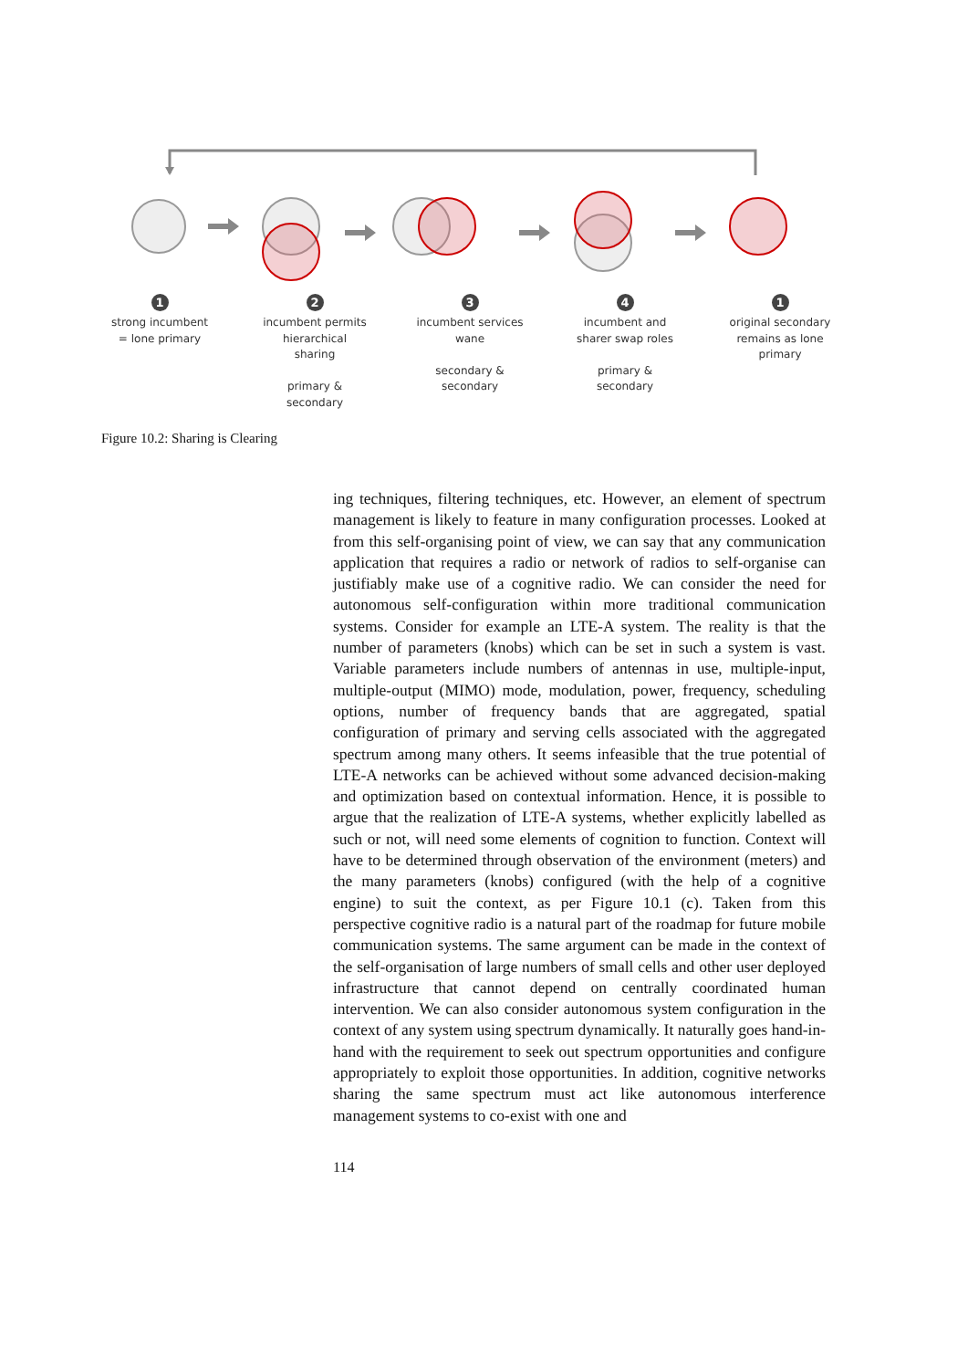1
strong incumbent
= lone primary
2
incumbent permits
hierarchical
sharing
primary &
secondary
3
incumbent services
wane
secondary &
secondary
4
incumbent and
sharer swap roles
primary &
secondary
1
original secondary
remains as lone
primary
Figure 10.2: Sharing is Clearing
ing techniques, filtering techniques, etc. However, an element of spectrum management is likely to feature in many configuration processes. Looked at from this self-organising point of view, we can say that any communication application that requires a radio or network of radios to self-organise can justifiably make use of a cognitive radio. We can consider the need for autonomous self-configuration within more traditional communication systems. Consider for example an LTE-A system. The reality is that the number of parameters (knobs) which can be set in such a system is vast. Variable parameters include numbers of antennas in use, multiple-input, multiple-output (MIMO) mode, modulation, power, frequency, scheduling options, number of frequency bands that are aggregated, spatial configuration of primary and serving cells associated with the aggregated spectrum among many others. It seems infeasible that the true potential of LTE-A networks can be achieved without some advanced decision-making and optimization based on contextual information. Hence, it is possible to argue that the realization of LTE-A systems, whether explicitly labelled as such or not, will need some elements of cognition to function. Context will have to be determined through observation of the environment (meters) and the many parameters (knobs) configured (with the help of a cognitive engine) to suit the context, as per Figure 10.1 (c). Taken from this perspective cognitive radio is a natural part of the roadmap for future mobile communication systems. The same argument can be made in the context of the self-organisation of large numbers of small cells and other user deployed infrastructure that cannot depend on centrally coordinated human intervention. We can also consider autonomous system configuration in the context of any system using spectrum dynamically. It naturally goes hand-in-hand with the requirement to seek out spectrum opportunities and configure appropriately to exploit those opportunities. In addition, cognitive networks sharing the same spectrum must act like autonomous interference management systems to co-exist with one and
114